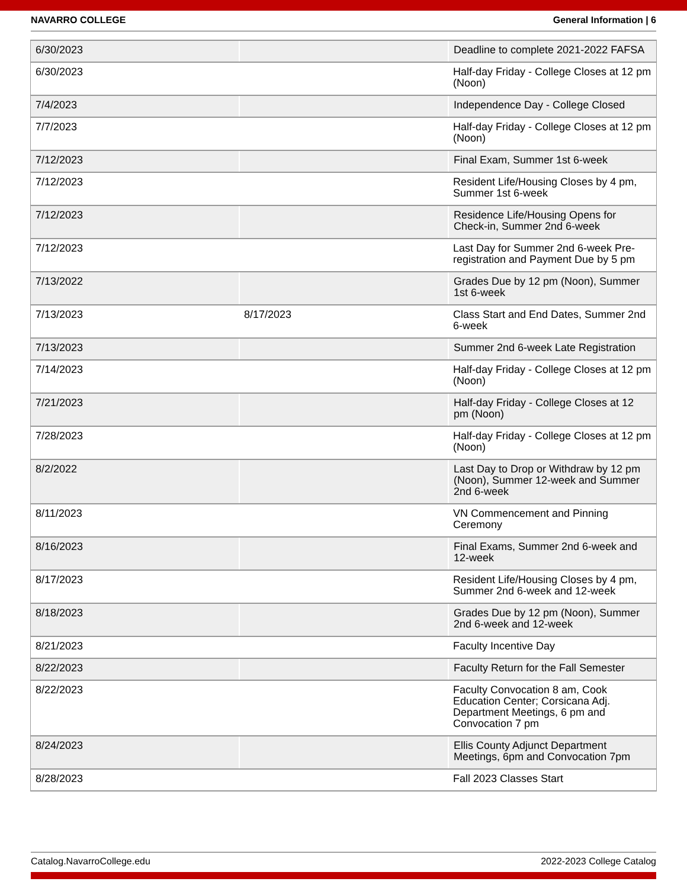NAVARRO COLLEGE General Information | 6
| 6/30/2023 | | Deadline to complete 2021-2022 FAFSA |
| 6/30/2023 | | Half-day Friday - College Closes at 12 pm (Noon) |
| 7/4/2023 | | Independence Day - College Closed |
| 7/7/2023 | | Half-day Friday - College Closes at 12 pm (Noon) |
| 7/12/2023 | | Final Exam, Summer 1st 6-week |
| 7/12/2023 | | Resident Life/Housing Closes by 4 pm, Summer 1st 6-week |
| 7/12/2023 | | Residence Life/Housing Opens for Check-in, Summer 2nd 6-week |
| 7/12/2023 | | Last Day for Summer 2nd 6-week Pre-registration and Payment Due by 5 pm |
| 7/13/2022 | | Grades Due by 12 pm (Noon), Summer 1st 6-week |
| 7/13/2023 | 8/17/2023 | Class Start and End Dates, Summer 2nd 6-week |
| 7/13/2023 | | Summer 2nd 6-week Late Registration |
| 7/14/2023 | | Half-day Friday - College Closes at 12 pm (Noon) |
| 7/21/2023 | | Half-day Friday - College Closes at 12 pm (Noon) |
| 7/28/2023 | | Half-day Friday - College Closes at 12 pm (Noon) |
| 8/2/2022 | | Last Day to Drop or Withdraw by 12 pm (Noon), Summer 12-week and Summer 2nd 6-week |
| 8/11/2023 | | VN Commencement and Pinning Ceremony |
| 8/16/2023 | | Final Exams, Summer 2nd 6-week and 12-week |
| 8/17/2023 | | Resident Life/Housing Closes by 4 pm, Summer 2nd 6-week and 12-week |
| 8/18/2023 | | Grades Due by 12 pm (Noon), Summer 2nd 6-week and 12-week |
| 8/21/2023 | | Faculty Incentive Day |
| 8/22/2023 | | Faculty Return for the Fall Semester |
| 8/22/2023 | | Faculty Convocation 8 am, Cook Education Center; Corsicana Adj. Department Meetings, 6 pm and Convocation 7 pm |
| 8/24/2023 | | Ellis County Adjunct Department Meetings, 6pm and Convocation 7pm |
| 8/28/2023 | | Fall 2023 Classes Start |
Catalog.NavarroCollege.edu 2022-2023 College Catalog